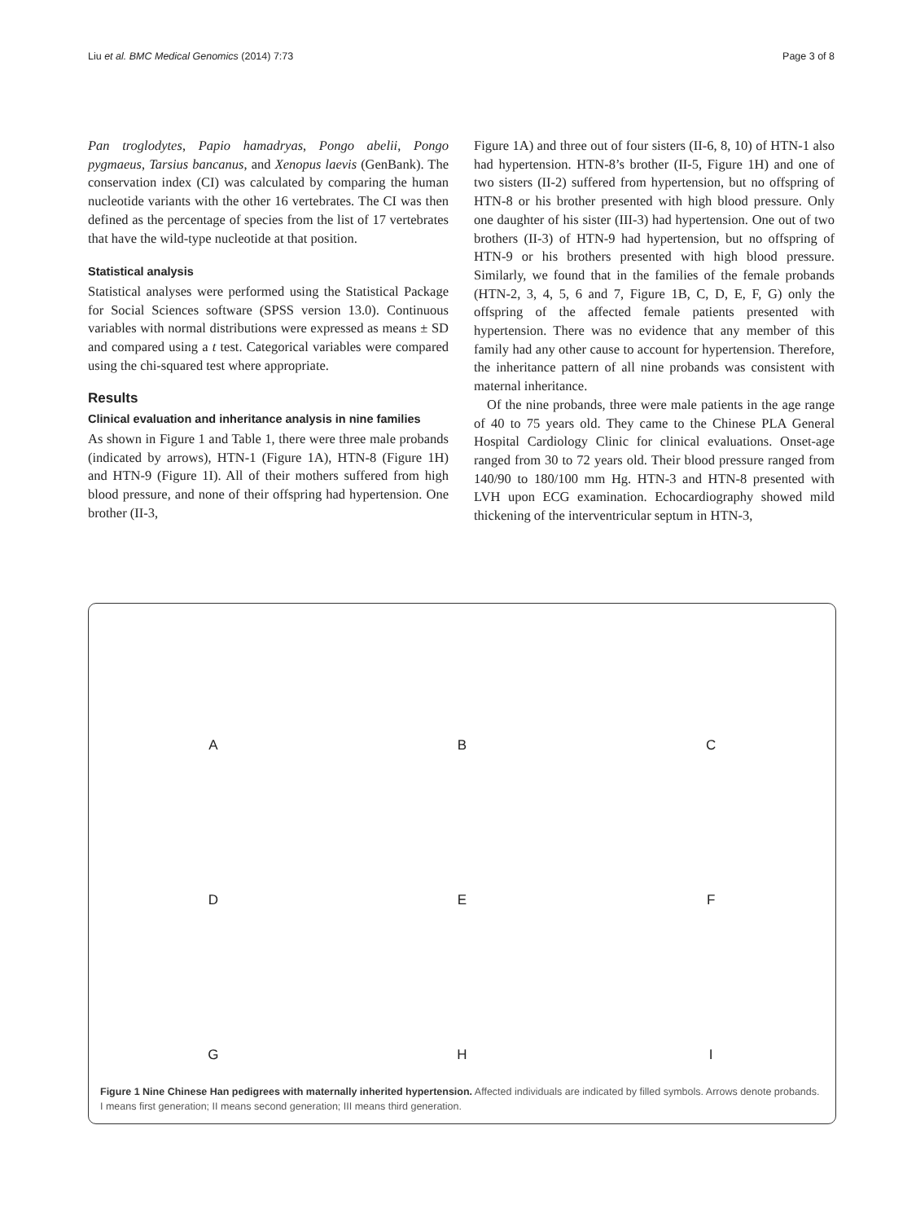Liu et al. BMC Medical Genomics (2014) 7:73 Page 3 of 8
Pan troglodytes, Papio hamadryas, Pongo abelii, Pongo pygmaeus, Tarsius bancanus, and Xenopus laevis (GenBank). The conservation index (CI) was calculated by comparing the human nucleotide variants with the other 16 vertebrates. The CI was then defined as the percentage of species from the list of 17 vertebrates that have the wild-type nucleotide at that position.
Statistical analysis
Statistical analyses were performed using the Statistical Package for Social Sciences software (SPSS version 13.0). Continuous variables with normal distributions were expressed as means ± SD and compared using a t test. Categorical variables were compared using the chi-squared test where appropriate.
Results
Clinical evaluation and inheritance analysis in nine families
As shown in Figure 1 and Table 1, there were three male probands (indicated by arrows), HTN-1 (Figure 1A), HTN-8 (Figure 1H) and HTN-9 (Figure 1I). All of their mothers suffered from high blood pressure, and none of their offspring had hypertension. One brother (II-3,
Figure 1A) and three out of four sisters (II-6, 8, 10) of HTN-1 also had hypertension. HTN-8’s brother (II-5, Figure 1H) and one of two sisters (II-2) suffered from hypertension, but no offspring of HTN-8 or his brother presented with high blood pressure. Only one daughter of his sister (III-3) had hypertension. One out of two brothers (II-3) of HTN-9 had hypertension, but no offspring of HTN-9 or his brothers presented with high blood pressure. Similarly, we found that in the families of the female probands (HTN-2, 3, 4, 5, 6 and 7, Figure 1B, C, D, E, F, G) only the offspring of the affected female patients presented with hypertension. There was no evidence that any member of this family had any other cause to account for hypertension. Therefore, the inheritance pattern of all nine probands was consistent with maternal inheritance.
Of the nine probands, three were male patients in the age range of 40 to 75 years old. They came to the Chinese PLA General Hospital Cardiology Clinic for clinical evaluations. Onset-age ranged from 30 to 72 years old. Their blood pressure ranged from 140/90 to 180/100 mm Hg. HTN-3 and HTN-8 presented with LVH upon ECG examination. Echocardiography showed mild thickening of the interventricular septum in HTN-3,
A
B
C
D
E
F
G
H
I
Figure 1 Nine Chinese Han pedigrees with maternally inherited hypertension. Affected individuals are indicated by filled symbols. Arrows denote probands. I means first generation; II means second generation; III means third generation.